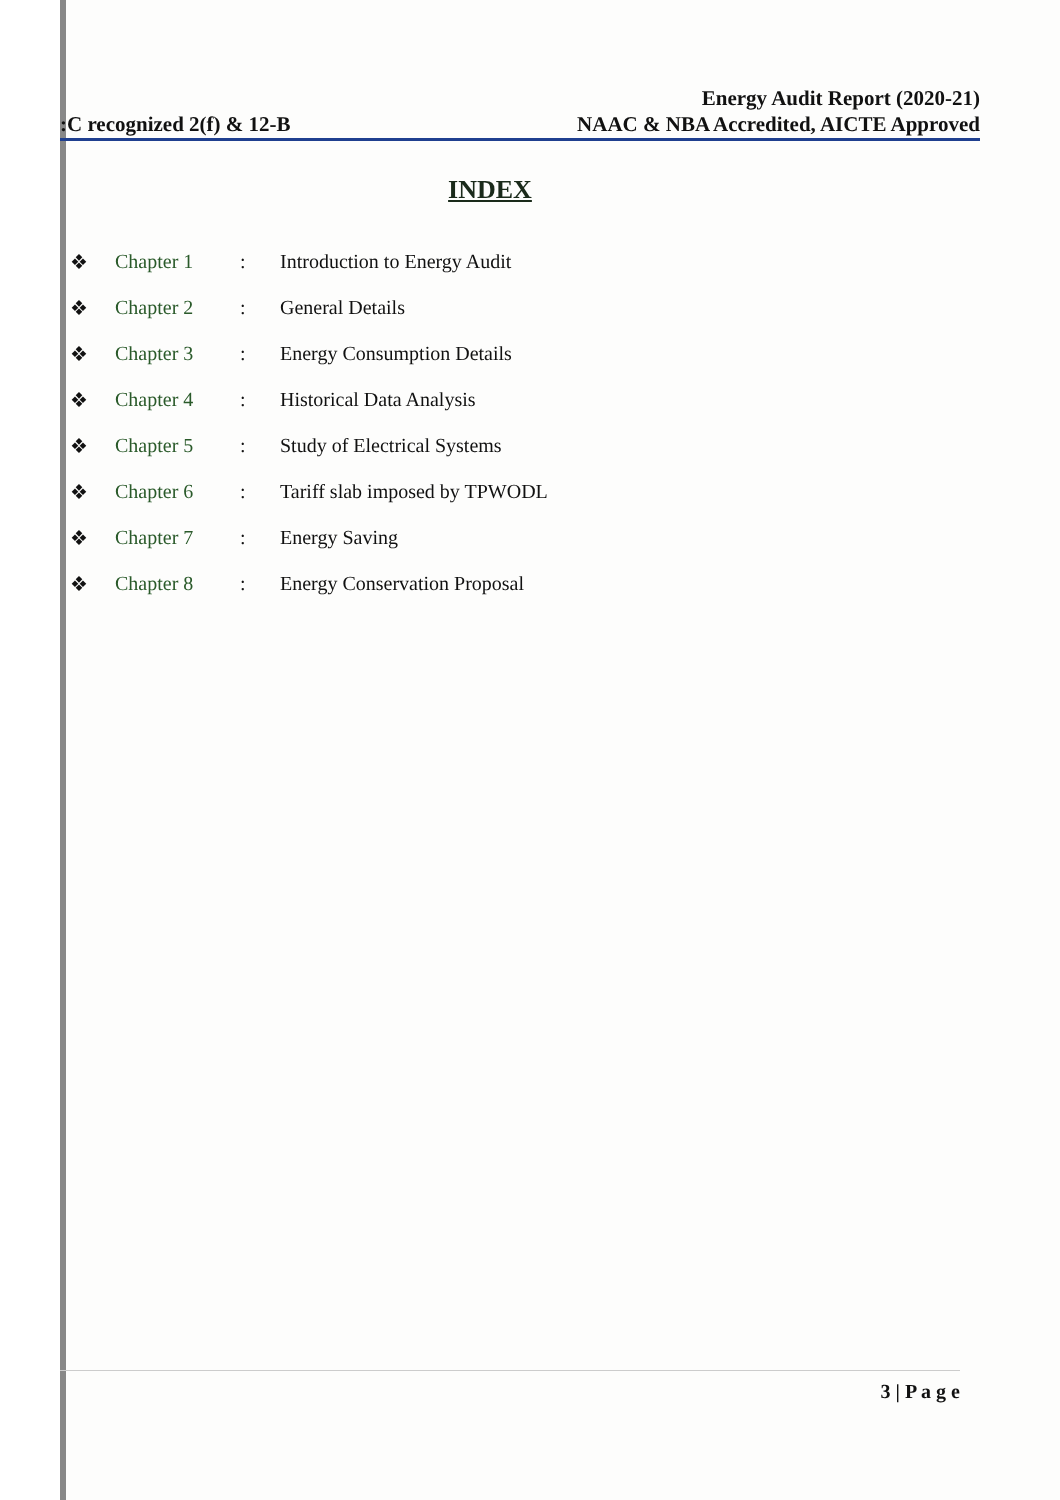:C recognized 2(f) & 12-B
Energy Audit Report (2020-21)
NAAC & NBA Accredited, AICTE Approved
INDEX
❖ Chapter 1: Introduction to Energy Audit
❖ Chapter 2: General Details
❖ Chapter 3: Energy Consumption Details
❖ Chapter 4: Historical Data Analysis
❖ Chapter 5: Study of Electrical Systems
❖ Chapter 6: Tariff slab imposed by TPWODL
❖ Chapter 7: Energy Saving
❖ Chapter 8: Energy Conservation Proposal
3 | P a g e